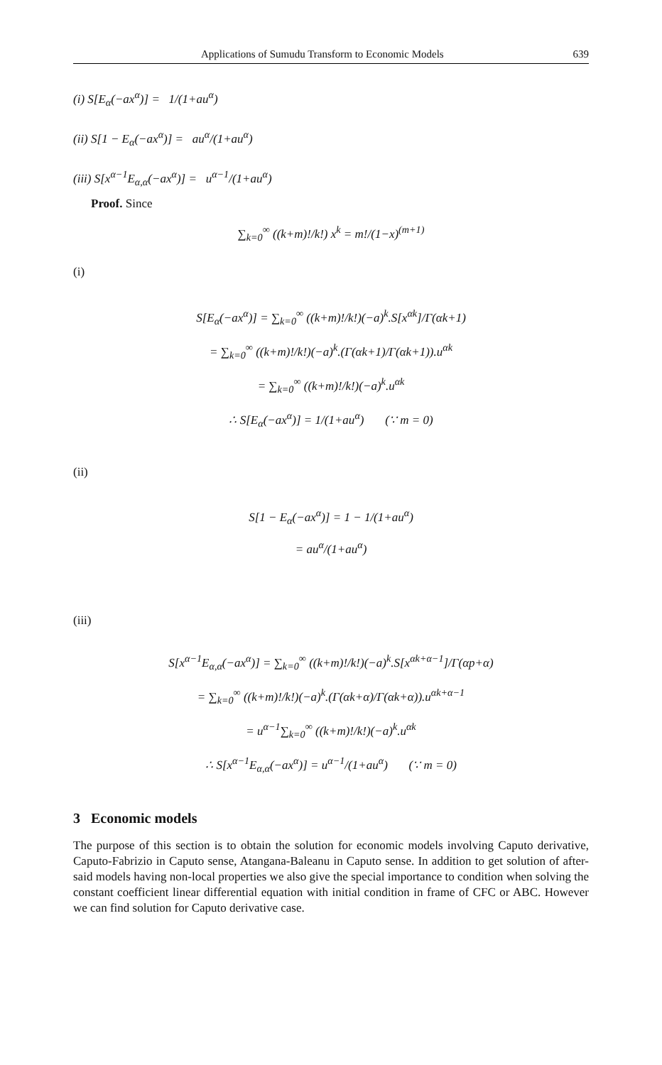Applications of Sumudu Transform to Economic Models 639
(i) S[E<sub>α</sub>(−ax<sup>α</sup>)] = 1/(1+au<sup>α</sup>)
(ii) S[1 − E<sub>α</sub>(−ax<sup>α</sup>)] = au<sup>α</sup>/(1+au<sup>α</sup>)
(iii) S[x<sup>α−1</sup>E<sub>α,α</sub>(−ax<sup>α</sup>)] = u<sup>α−1</sup>/(1+au<sup>α</sup>)
Proof. Since
∑<sub>k=0</sub><sup>∞</sup> ((k+m)!/k!) x<sup>k</sup> = m!/(1−x)<sup>(m+1)</sup>
(i)
S[E<sub>α</sub>(−ax<sup>α</sup>)] = ∑<sub>k=0</sub><sup>∞</sup> ((k+m)!/k!)(−a)<sup>k</sup>.S[x<sup>αk</sup>]/Γ(αk+1)
= ∑<sub>k=0</sub><sup>∞</sup> ((k+m)!/k!)(−a)<sup>k</sup>.(Γ(αk+1)/Γ(αk+1)).u<sup>αk</sup>
= ∑<sub>k=0</sub><sup>∞</sup> ((k+m)!/k!)(−a)<sup>k</sup>.u<sup>αk</sup>
∴ S[E<sub>α</sub>(−ax<sup>α</sup>)] = 1/(1+au<sup>α</sup>) (∵ m = 0)
(ii)
S[1 − E<sub>α</sub>(−ax<sup>α</sup>)] = 1 − 1/(1+au<sup>α</sup>)
= au<sup>α</sup>/(1+au<sup>α</sup>)
(iii)
S[x<sup>α−1</sup>E<sub>α,α</sub>(−ax<sup>α</sup>)] = ∑<sub>k=0</sub><sup>∞</sup> ((k+m)!/k!)(−a)<sup>k</sup>.S[x<sup>αk+α−1</sup>]/Γ(αp+α)
= ∑<sub>k=0</sub><sup>∞</sup> ((k+m)!/k!)(−a)<sup>k</sup>.(Γ(αk+α)/Γ(αk+α)).u<sup>αk+α−1</sup>
= u<sup>α−1</sup>∑<sub>k=0</sub><sup>∞</sup> ((k+m)!/k!)(−a)<sup>k</sup>.u<sup>αk</sup>
∴ S[x<sup>α−1</sup>E<sub>α,α</sub>(−ax<sup>α</sup>)] = u<sup>α−1</sup>/(1+au<sup>α</sup>) (∵ m = 0)
3 Economic models
The purpose of this section is to obtain the solution for economic models involving Caputo derivative, Caputo-Fabrizio in Caputo sense, Atangana-Baleanu in Caputo sense. In addition to get solution of after-said models having non-local properties we also give the special importance to condition when solving the constant coefficient linear differential equation with initial condition in frame of CFC or ABC. However we can find solution for Caputo derivative case.